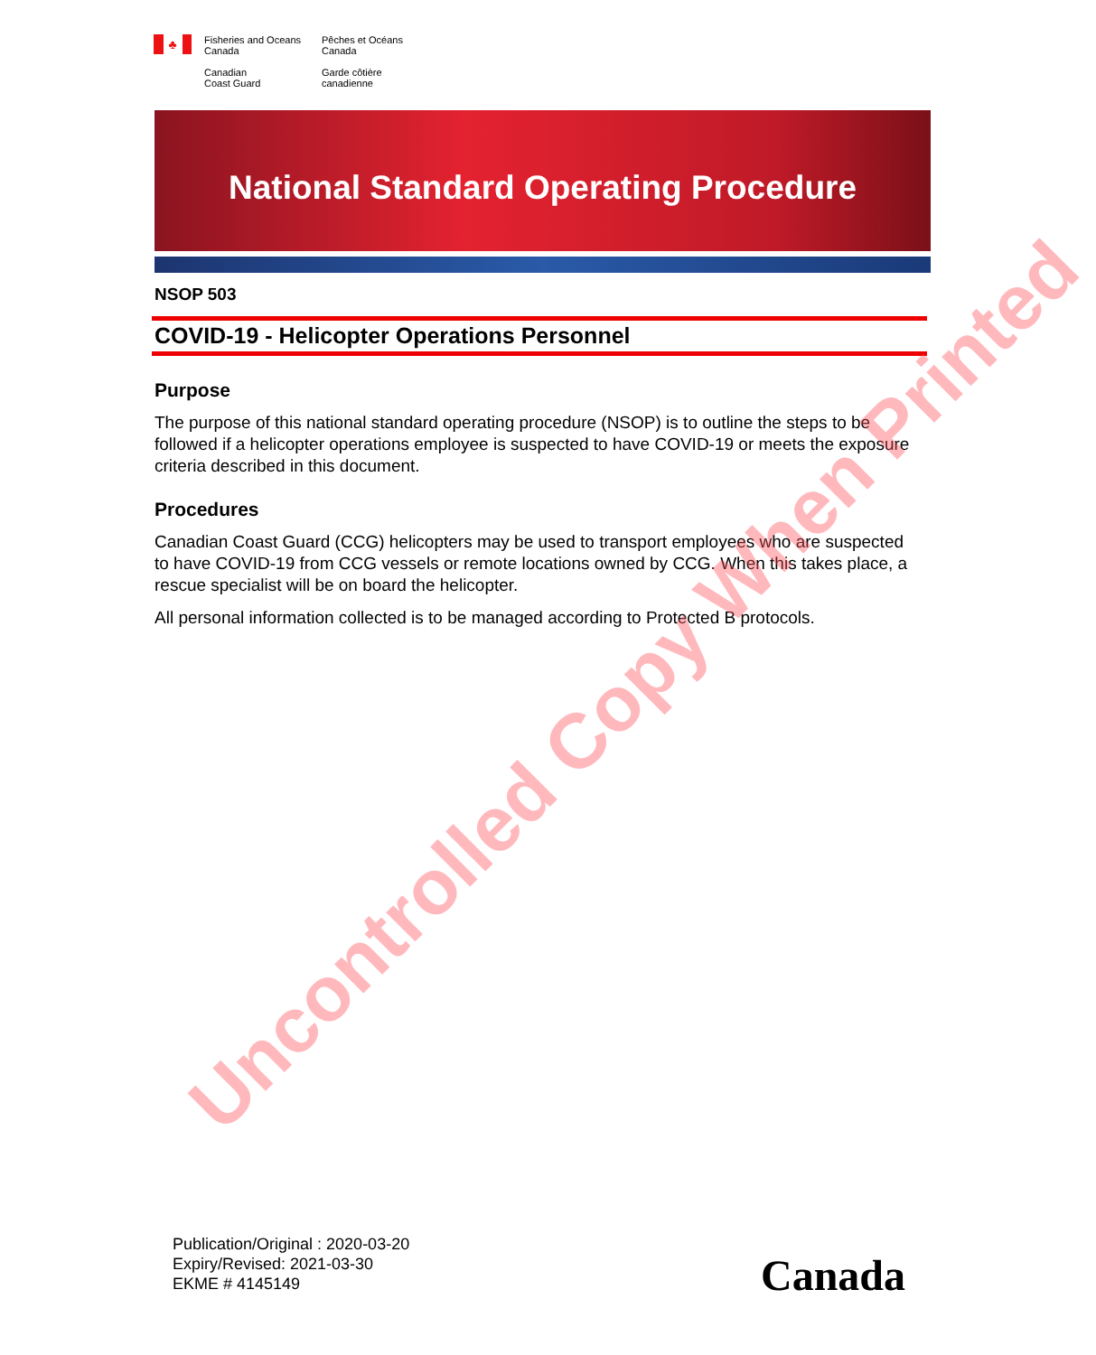♣
Fisheries and Oceans
Canada
Canadian
Coast Guard
Pêches et Océans
Canada
Garde côtière
canadienne
National Standard Operating Procedure
NSOP 503
COVID-19 - Helicopter Operations Personnel
Purpose
The purpose of this national standard operating procedure (NSOP) is to outline the steps to be followed if a helicopter operations employee is suspected to have COVID-19 or meets the exposure criteria described in this document.
Procedures
Canadian Coast Guard (CCG) helicopters may be used to transport employees who are suspected to have COVID-19 from CCG vessels or remote locations owned by CCG. When this takes place, a rescue specialist will be on board the helicopter.
All personal information collected is to be managed according to Protected B protocols.
Uncontrolled Copy When Printed
Publication/Original : 2020-03-20
Expiry/Revised: 2021-03-30
EKME # 4145149
Canada